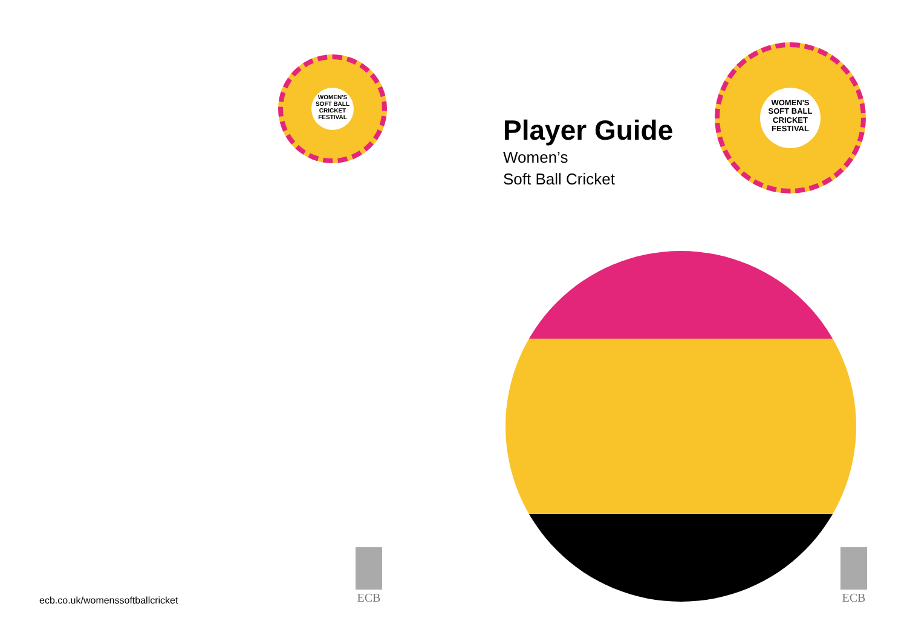WOMEN'S SOFT BALL CRICKET FESTIVAL
ecb.co.uk/womenssoftballcricket
ECB
Player Guide
Women’s
Soft Ball Cricket
WOMEN'S SOFT BALL CRICKET FESTIVAL
ECB